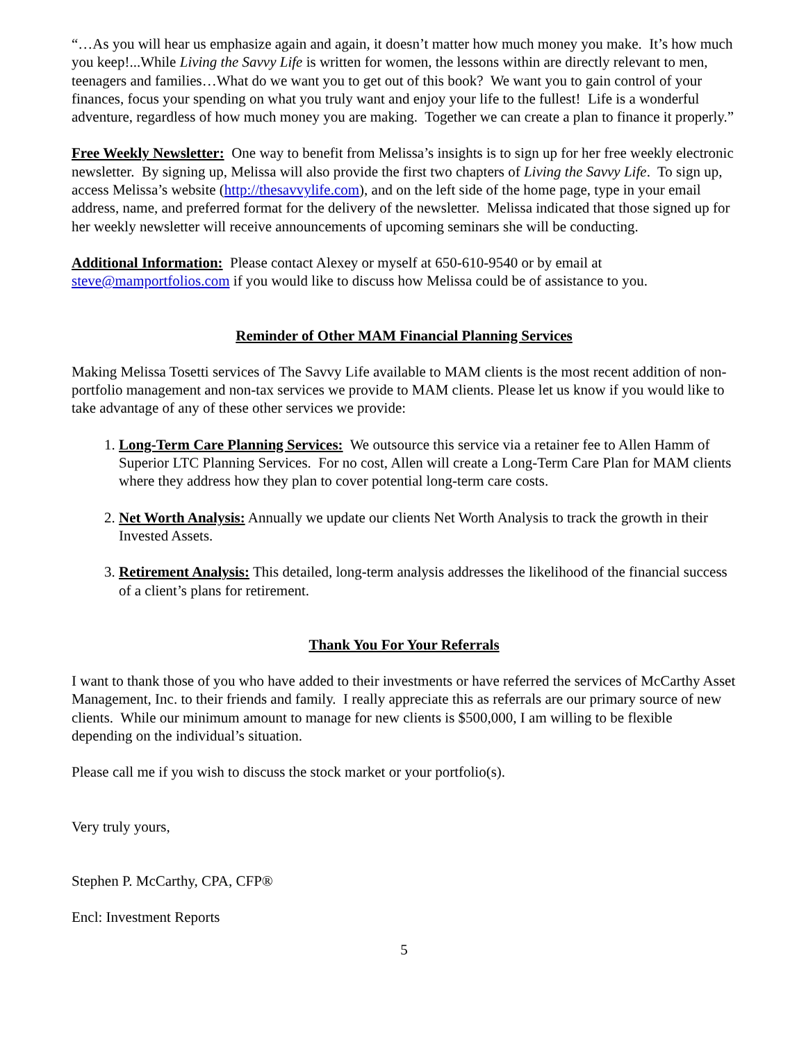“…As you will hear us emphasize again and again, it doesn’t matter how much money you make. It’s how much you keep!...While Living the Savvy Life is written for women, the lessons within are directly relevant to men, teenagers and families…What do we want you to get out of this book? We want you to gain control of your finances, focus your spending on what you truly want and enjoy your life to the fullest! Life is a wonderful adventure, regardless of how much money you are making. Together we can create a plan to finance it properly.”
Free Weekly Newsletter: One way to benefit from Melissa’s insights is to sign up for her free weekly electronic newsletter. By signing up, Melissa will also provide the first two chapters of Living the Savvy Life. To sign up, access Melissa’s website (http://thesavvylife.com), and on the left side of the home page, type in your email address, name, and preferred format for the delivery of the newsletter. Melissa indicated that those signed up for her weekly newsletter will receive announcements of upcoming seminars she will be conducting.
Additional Information: Please contact Alexey or myself at 650-610-9540 or by email at steve@mamportfolios.com if you would like to discuss how Melissa could be of assistance to you.
Reminder of Other MAM Financial Planning Services
Making Melissa Tosetti services of The Savvy Life available to MAM clients is the most recent addition of non-portfolio management and non-tax services we provide to MAM clients. Please let us know if you would like to take advantage of any of these other services we provide:
1. Long-Term Care Planning Services: We outsource this service via a retainer fee to Allen Hamm of Superior LTC Planning Services. For no cost, Allen will create a Long-Term Care Plan for MAM clients where they address how they plan to cover potential long-term care costs.
2. Net Worth Analysis: Annually we update our clients Net Worth Analysis to track the growth in their Invested Assets.
3. Retirement Analysis: This detailed, long-term analysis addresses the likelihood of the financial success of a client’s plans for retirement.
Thank You For Your Referrals
I want to thank those of you who have added to their investments or have referred the services of McCarthy Asset Management, Inc. to their friends and family. I really appreciate this as referrals are our primary source of new clients. While our minimum amount to manage for new clients is $500,000, I am willing to be flexible depending on the individual’s situation.
Please call me if you wish to discuss the stock market or your portfolio(s).
Very truly yours,
Stephen P. McCarthy, CPA, CFP®
Encl: Investment Reports
5